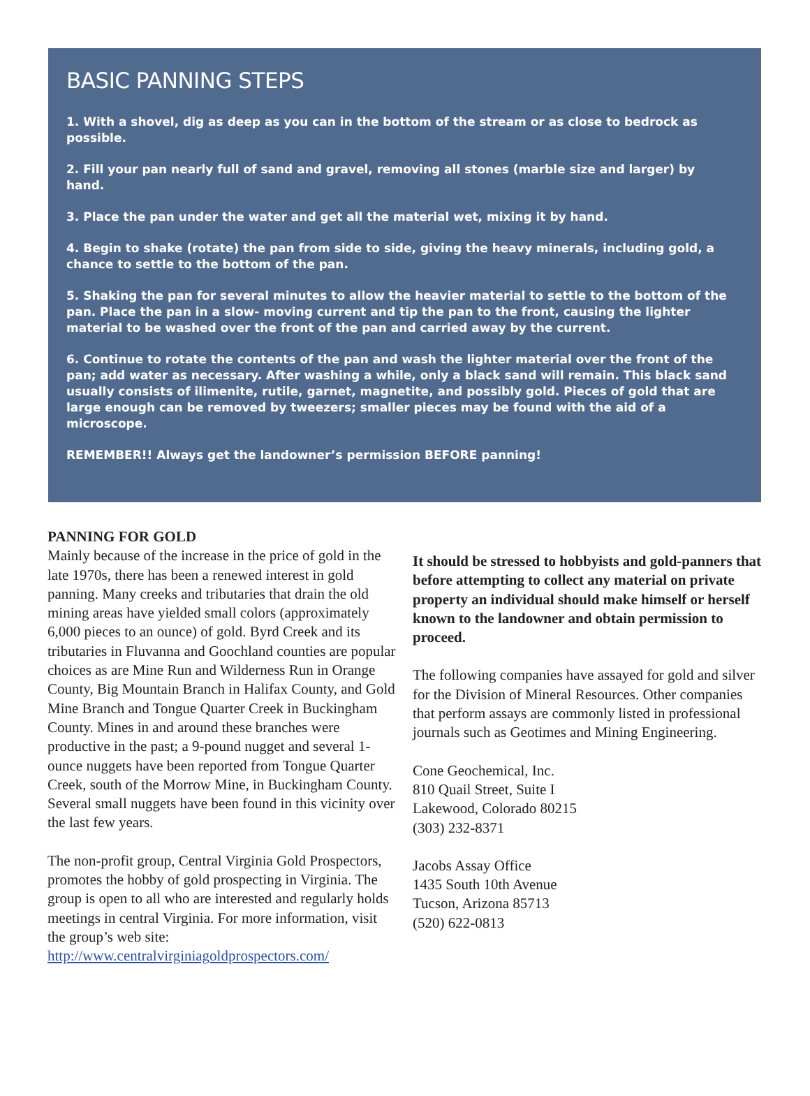BASIC PANNING STEPS
1. With a shovel, dig as deep as you can in the bottom of the stream or as close to bedrock as possible.
2. Fill your pan nearly full of sand and gravel, removing all stones (marble size and larger) by hand.
3. Place the pan under the water and get all the material wet, mixing it by hand.
4. Begin to shake (rotate) the pan from side to side, giving the heavy minerals, including gold, a chance to settle to the bottom of the pan.
5. Shaking the pan for several minutes to allow the heavier material to settle to the bottom of the pan. Place the pan in a slow- moving current and tip the pan to the front, causing the lighter material to be washed over the front of the pan and carried away by the current.
6. Continue to rotate the contents of the pan and wash the lighter material over the front of the pan; add water as necessary. After washing a while, only a black sand will remain. This black sand usually consists of ilimenite, rutile, garnet, magnetite, and possibly gold. Pieces of gold that are large enough can be removed by tweezers; smaller pieces may be found with the aid of a microscope.
REMEMBER!! Always get the landowner’s permission BEFORE panning!
PANNING FOR GOLD
Mainly because of the increase in the price of gold in the late 1970s, there has been a renewed interest in gold panning. Many creeks and tributaries that drain the old mining areas have yielded small colors (approximately 6,000 pieces to an ounce) of gold. Byrd Creek and its tributaries in Fluvanna and Goochland counties are popular choices as are Mine Run and Wilderness Run in Orange County, Big Mountain Branch in Halifax County, and Gold Mine Branch and Tongue Quarter Creek in Buckingham County. Mines in and around these branches were productive in the past; a 9-pound nugget and several 1-ounce nuggets have been reported from Tongue Quarter Creek, south of the Morrow Mine, in Buckingham County. Several small nuggets have been found in this vicinity over the last few years.
The non-profit group, Central Virginia Gold Prospectors, promotes the hobby of gold prospecting in Virginia. The group is open to all who are interested and regularly holds meetings in central Virginia. For more information, visit the group’s web site:
http://www.centralvirginiagoldprospectors.com/
It should be stressed to hobbyists and gold-panners that before attempting to collect any material on private property an individual should make himself or herself known to the landowner and obtain permission to proceed.
The following companies have assayed for gold and silver for the Division of Mineral Resources. Other companies that perform assays are commonly listed in professional journals such as Geotimes and Mining Engineering.
Cone Geochemical, Inc.
810 Quail Street, Suite I
Lakewood, Colorado 80215
(303) 232-8371
Jacobs Assay Office
1435 South 10th Avenue
Tucson, Arizona 85713
(520) 622-0813